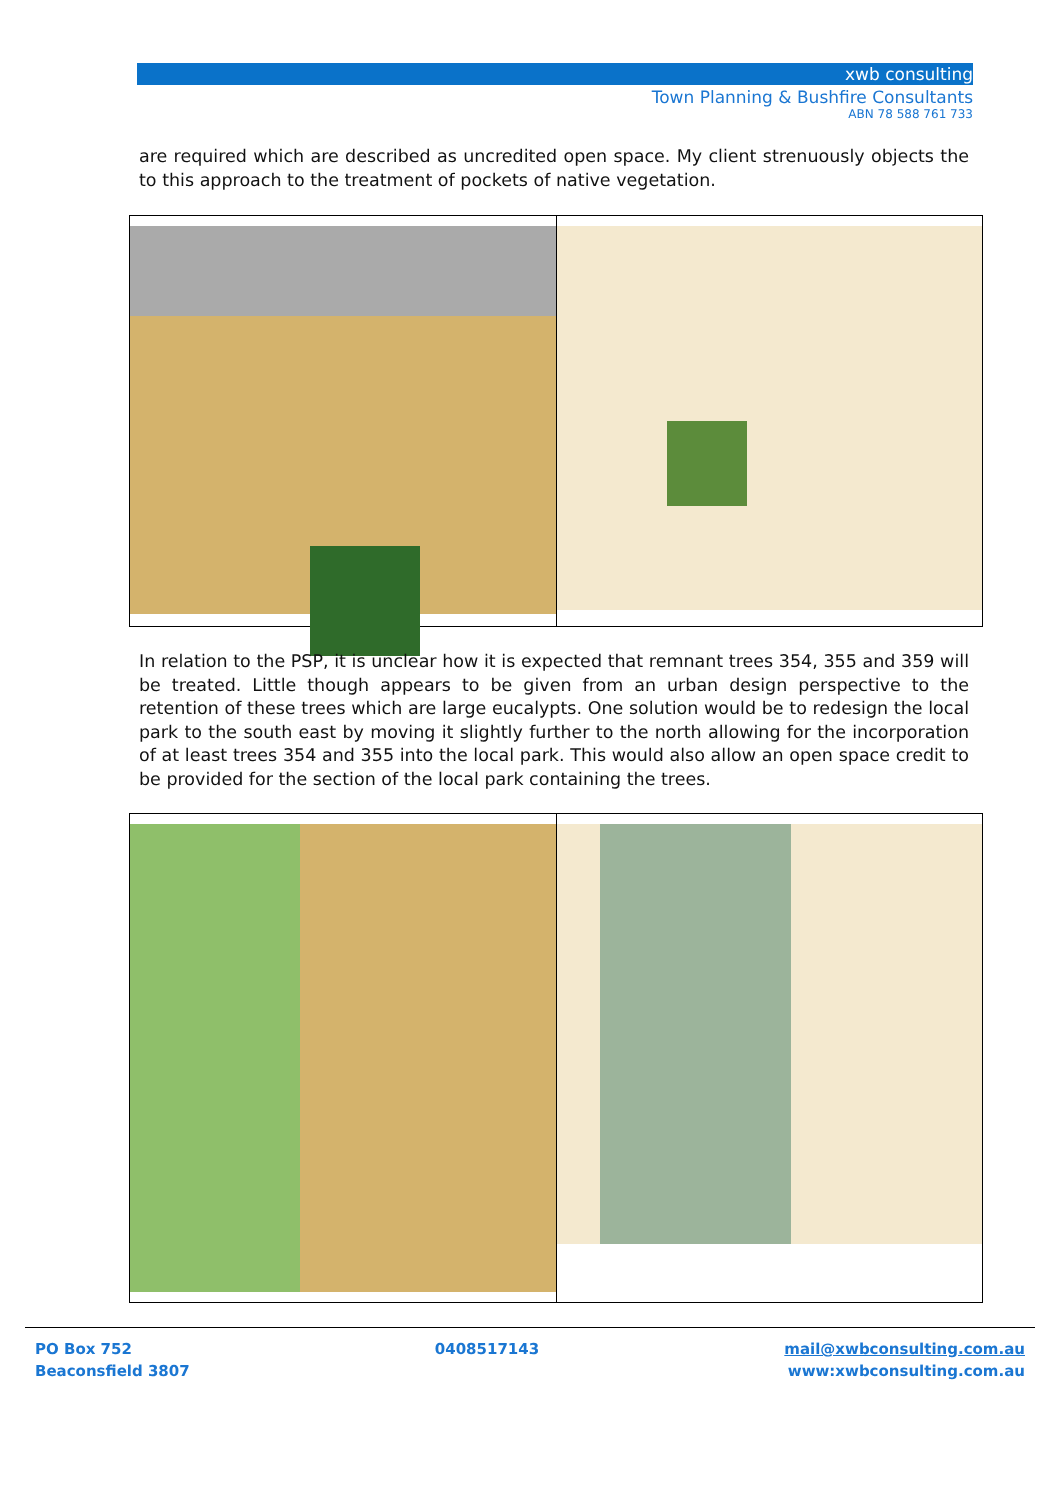xwb consulting
Town Planning & Bushfire Consultants
ABN 78 588 761 733
are required which are described as uncredited open space. My client strenuously objects the to this approach to the treatment of pockets of native vegetation.
In relation to the PSP, it is unclear how it is expected that remnant trees 354, 355 and 359 will be treated. Little though appears to be given from an urban design perspective to the retention of these trees which are large eucalypts. One solution would be to redesign the local park to the south east by moving it slightly further to the north allowing for the incorporation of at least trees 354 and 355 into the local park. This would also allow an open space credit to be provided for the section of the local park containing the trees.
PO Box 752
Beaconsfield 3807
0408517143 mail@xwbconsulting.com.au
www:xwbconsulting.com.au